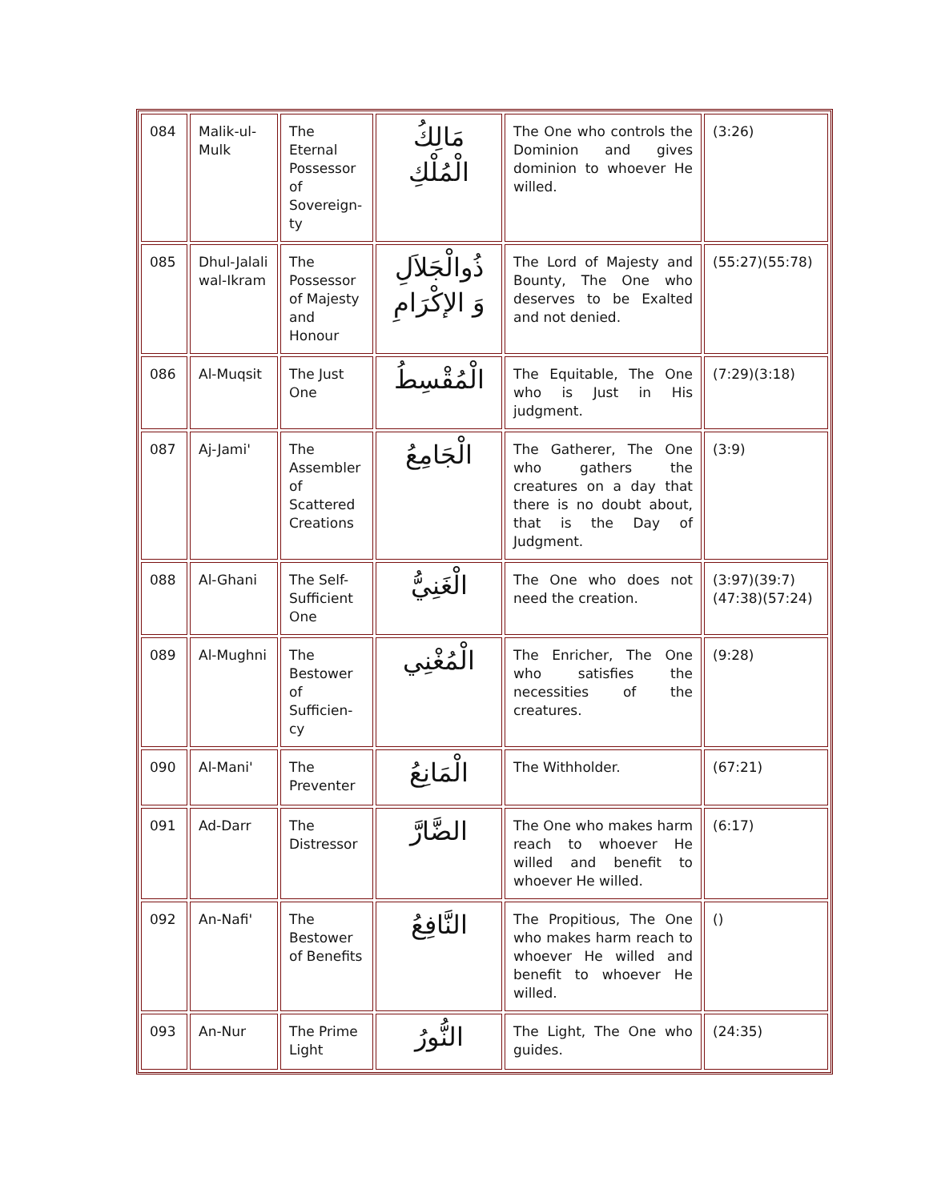| 084 | Malik-ul-Mulk | The Eternal Possessor of Sovereign-ty | مَالِكُ الْمُلْكِ | The One who controls the Dominion and gives dominion to whoever He willed. | (3:26) |
| 085 | Dhul-Jalali wal-Ikram | The Possessor of Majesty and Honour | ذُوالْجَلاَلِ وَ الإكْرَامِ | The Lord of Majesty and Bounty, The One who deserves to be Exalted and not denied. | (55:27)(55:78) |
| 086 | Al-Muqsit | The Just One | الْمُقْسِطُ | The Equitable, The One who is Just in His judgment. | (7:29)(3:18) |
| 087 | Aj-Jami' | The Assembler of Scattered Creations | الْجَامِعُ | The Gatherer, The One who gathers the creatures on a day that there is no doubt about, that is the Day of Judgment. | (3:9) |
| 088 | Al-Ghani | The Self-Sufficient One | الْغَنِيُّ | The One who does not need the creation. | (3:97)(39:7)(47:38)(57:24) |
| 089 | Al-Mughni | The Bestower of Sufficien-cy | الْمُغْنِي | The Enricher, The One who satisfies the necessities of the creatures. | (9:28) |
| 090 | Al-Mani' | The Preventer | الْمَانِعُ | The Withholder. | (67:21) |
| 091 | Ad-Darr | The Distressor | الضَّارَّ | The One who makes harm reach to whoever He willed and benefit to whoever He willed. | (6:17) |
| 092 | An-Nafi' | The Bestower of Benefits | النَّافِعُ | The Propitious, The One who makes harm reach to whoever He willed and benefit to whoever He willed. | () |
| 093 | An-Nur | The Prime Light | النُّورُ | The Light, The One who guides. | (24:35) |